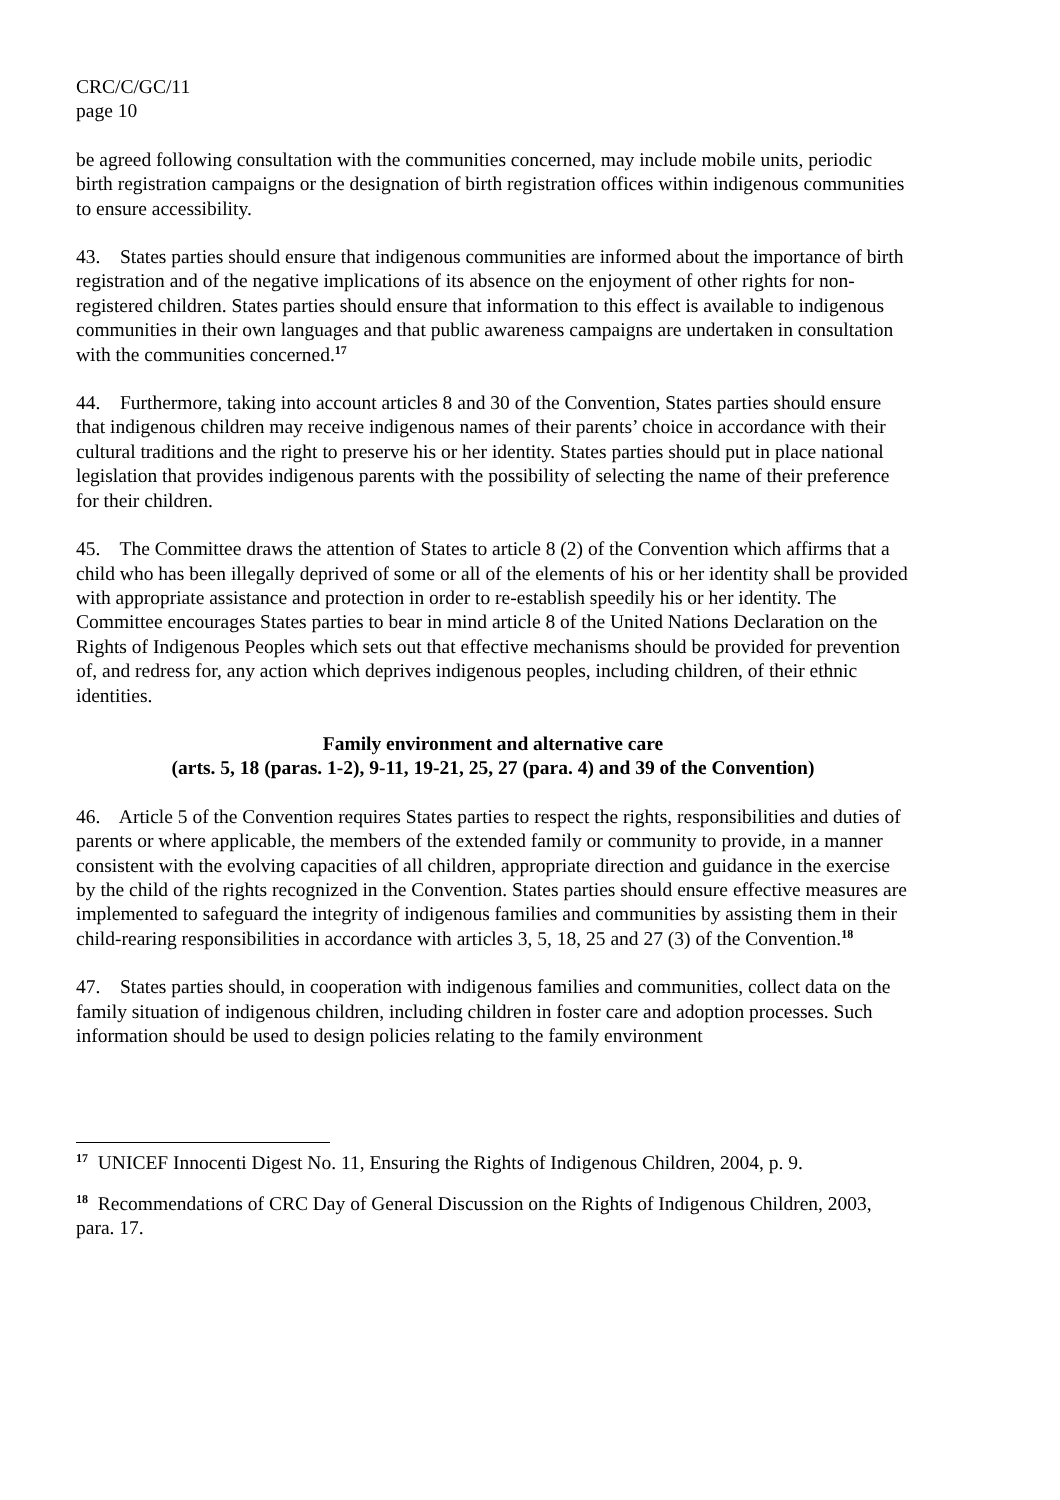CRC/C/GC/11
page 10
be agreed following consultation with the communities concerned, may include mobile units, periodic birth registration campaigns or the designation of birth registration offices within indigenous communities to ensure accessibility.
43. States parties should ensure that indigenous communities are informed about the importance of birth registration and of the negative implications of its absence on the enjoyment of other rights for non-registered children. States parties should ensure that information to this effect is available to indigenous communities in their own languages and that public awareness campaigns are undertaken in consultation with the communities concerned.<sup>17</sup>
44. Furthermore, taking into account articles 8 and 30 of the Convention, States parties should ensure that indigenous children may receive indigenous names of their parents’ choice in accordance with their cultural traditions and the right to preserve his or her identity. States parties should put in place national legislation that provides indigenous parents with the possibility of selecting the name of their preference for their children.
45. The Committee draws the attention of States to article 8 (2) of the Convention which affirms that a child who has been illegally deprived of some or all of the elements of his or her identity shall be provided with appropriate assistance and protection in order to re-establish speedily his or her identity. The Committee encourages States parties to bear in mind article 8 of the United Nations Declaration on the Rights of Indigenous Peoples which sets out that effective mechanisms should be provided for prevention of, and redress for, any action which deprives indigenous peoples, including children, of their ethnic identities.
Family environment and alternative care
(arts. 5, 18 (paras. 1-2), 9-11, 19-21, 25, 27 (para. 4) and 39 of the Convention)
46. Article 5 of the Convention requires States parties to respect the rights, responsibilities and duties of parents or where applicable, the members of the extended family or community to provide, in a manner consistent with the evolving capacities of all children, appropriate direction and guidance in the exercise by the child of the rights recognized in the Convention. States parties should ensure effective measures are implemented to safeguard the integrity of indigenous families and communities by assisting them in their child-rearing responsibilities in accordance with articles 3, 5, 18, 25 and 27 (3) of the Convention.<sup>18</sup>
47. States parties should, in cooperation with indigenous families and communities, collect data on the family situation of indigenous children, including children in foster care and adoption processes. Such information should be used to design policies relating to the family environment
<sup>17</sup> UNICEF Innocenti Digest No. 11, Ensuring the Rights of Indigenous Children, 2004, p. 9.
<sup>18</sup> Recommendations of CRC Day of General Discussion on the Rights of Indigenous Children, 2003, para. 17.